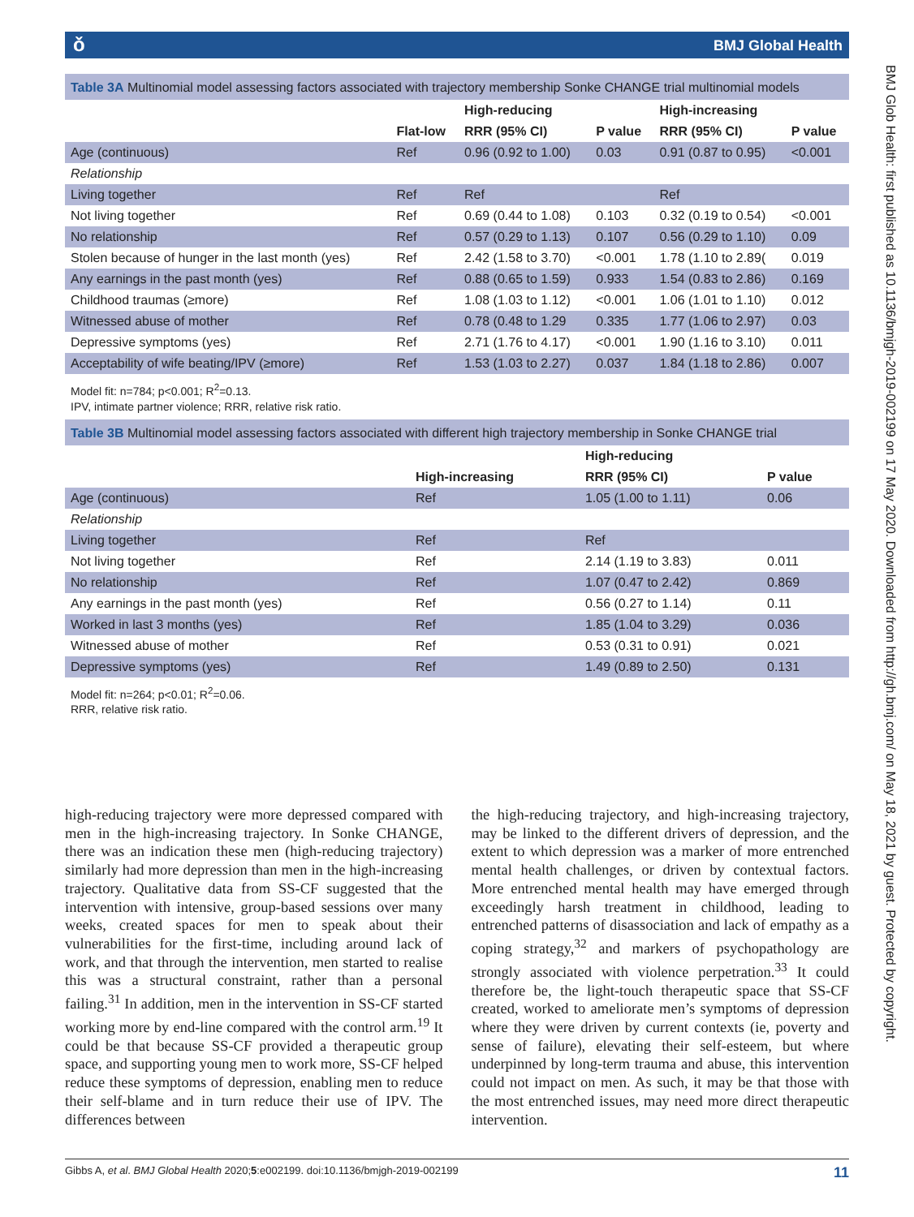ǒ BMJ Global Health
Table 3A Multinomial model assessing factors associated with trajectory membership Sonke CHANGE trial multinomial models
| | | High-reducing | | High-increasing | |
| --- | --- | --- | --- | --- | --- |
| | Flat-low | RRR (95% CI) | P value | RRR (95% CI) | P value |
| Age (continuous) | Ref | 0.96 (0.92 to 1.00) | 0.03 | 0.91 (0.87 to 0.95) | <0.001 |
| Relationship | | | | | |
| Living together | Ref | Ref | | Ref | |
| Not living together | Ref | 0.69 (0.44 to 1.08) | 0.103 | 0.32 (0.19 to 0.54) | <0.001 |
| No relationship | Ref | 0.57 (0.29 to 1.13) | 0.107 | 0.56 (0.29 to 1.10) | 0.09 |
| Stolen because of hunger in the last month (yes) | Ref | 2.42 (1.58 to 3.70) | <0.001 | 1.78 (1.10 to 2.89( | 0.019 |
| Any earnings in the past month (yes) | Ref | 0.88 (0.65 to 1.59) | 0.933 | 1.54 (0.83 to 2.86) | 0.169 |
| Childhood traumas (≥more) | Ref | 1.08 (1.03 to 1.12) | <0.001 | 1.06 (1.01 to 1.10) | 0.012 |
| Witnessed abuse of mother | Ref | 0.78 (0.48 to 1.29 | 0.335 | 1.77 (1.06 to 2.97) | 0.03 |
| Depressive symptoms (yes) | Ref | 2.71 (1.76 to 4.17) | <0.001 | 1.90 (1.16 to 3.10) | 0.011 |
| Acceptability of wife beating/IPV (≥more) | Ref | 1.53 (1.03 to 2.27) | 0.037 | 1.84 (1.18 to 2.86) | 0.007 |
Model fit: n=784; p<0.001; R<sup>2</sup>=0.13.
IPV, intimate partner violence; RRR, relative risk ratio.
Table 3B Multinomial model assessing factors associated with different high trajectory membership in Sonke CHANGE trial
| | | High-reducing | |
| --- | --- | --- | --- |
| | High-increasing | RRR (95% CI) | P value |
| Age (continuous) | Ref | 1.05 (1.00 to 1.11) | 0.06 |
| Relationship | | | |
| Living together | Ref | Ref | |
| Not living together | Ref | 2.14 (1.19 to 3.83) | 0.011 |
| No relationship | Ref | 1.07 (0.47 to 2.42) | 0.869 |
| Any earnings in the past month (yes) | Ref | 0.56 (0.27 to 1.14) | 0.11 |
| Worked in last 3 months (yes) | Ref | 1.85 (1.04 to 3.29) | 0.036 |
| Witnessed abuse of mother | Ref | 0.53 (0.31 to 0.91) | 0.021 |
| Depressive symptoms (yes) | Ref | 1.49 (0.89 to 2.50) | 0.131 |
Model fit: n=264; p<0.01; R<sup>2</sup>=0.06.
RRR, relative risk ratio.
high-reducing trajectory were more depressed compared with men in the high-increasing trajectory. In Sonke CHANGE, there was an indication these men (high-reducing trajectory) similarly had more depression than men in the high-increasing trajectory. Qualitative data from SS-CF suggested that the intervention with intensive, group-based sessions over many weeks, created spaces for men to speak about their vulnerabilities for the first-time, including around lack of work, and that through the intervention, men started to realise this was a structural constraint, rather than a personal failing.<sup>31</sup> In addition, men in the intervention in SS-CF started working more by end-line compared with the control arm.<sup>19</sup> It could be that because SS-CF provided a therapeutic group space, and supporting young men to work more, SS-CF helped reduce these symptoms of depression, enabling men to reduce their self-blame and in turn reduce their use of IPV. The differences between
the high-reducing trajectory, and high-increasing trajectory, may be linked to the different drivers of depression, and the extent to which depression was a marker of more entrenched mental health challenges, or driven by contextual factors. More entrenched mental health may have emerged through exceedingly harsh treatment in childhood, leading to entrenched patterns of disassociation and lack of empathy as a coping strategy,<sup>32</sup> and markers of psychopathology are strongly associated with violence perpetration.<sup>33</sup> It could therefore be, the light-touch therapeutic space that SS-CF created, worked to ameliorate men’s symptoms of depression where they were driven by current contexts (ie, poverty and sense of failure), elevating their self-esteem, but where underpinned by long-term trauma and abuse, this intervention could not impact on men. As such, it may be that those with the most entrenched issues, may need more direct therapeutic intervention.
Gibbs A, et al. BMJ Global Health 2020;5:e002199. doi:10.1136/bmjgh-2019-002199 11
BMJ Glob Health: first published as 10.1136/bmjgh-2019-002199 on 17 May 2020. Downloaded from http://gh.bmj.com/ on May 18, 2021 by guest. Protected by copyright.